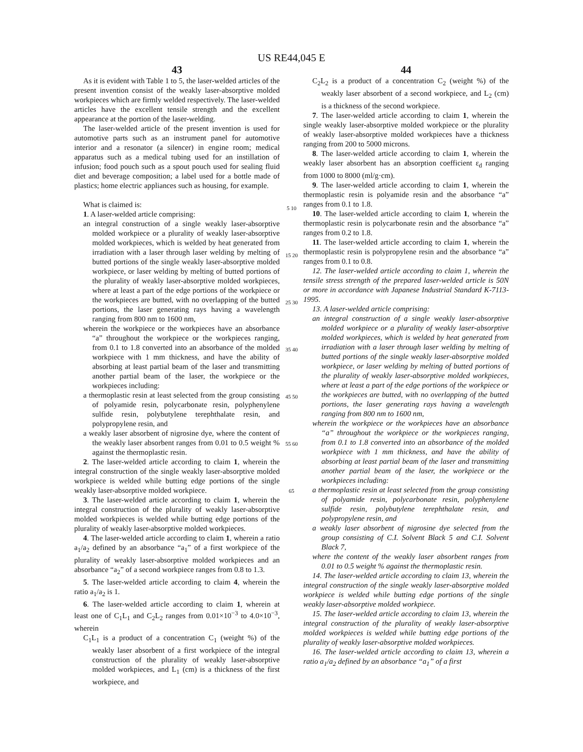US RE44,045 E
43
As it is evident with Table 1 to 5, the laser-welded articles of the present invention consist of the weakly laser-absorptive molded workpieces which are firmly welded respectively. The laser-welded articles have the excellent tensile strength and the excellent appearance at the portion of the laser-welding.
The laser-welded article of the present invention is used for automotive parts such as an instrument panel for automotive interior and a resonator (a silencer) in engine room; medical apparatus such as a medical tubing used for an instillation of infusion; food pouch such as a spout pouch used for sealing fluid diet and beverage composition; a label used for a bottle made of plastics; home electric appliances such as housing, for example.
What is claimed is:
1. A laser-welded article comprising:
an integral construction of a single weakly laser-absorptive molded workpiece or a plurality of weakly laser-absorptive molded workpieces, which is welded by heat generated from irradiation with a laser through laser welding by melting of butted portions of the single weakly laser-absorptive molded workpiece, or laser welding by melting of butted portions of the plurality of weakly laser-absorptive molded workpieces, where at least a part of the edge portions of the workpiece or the workpieces are butted, with no overlapping of the butted portions, the laser generating rays having a wavelength ranging from 800 nm to 1600 nm,
wherein the workpiece or the workpieces have an absorbance “a” throughout the workpiece or the workpieces ranging, from 0.1 to 1.8 converted into an absorbance of the molded workpiece with 1 mm thickness, and have the ability of absorbing at least partial beam of the laser and transmitting another partial beam of the laser, the workpiece or the workpieces including:
a thermoplastic resin at least selected from the group consisting of polyamide resin, polycarbonate resin, polyphenylene sulfide resin, polybutylene terephthalate resin, and polypropylene resin, and
a weakly laser absorbent of nigrosine dye, where the content of the weakly laser absorbent ranges from 0.01 to 0.5 weight % against the thermoplastic resin.
2. The laser-welded article according to claim 1, wherein the integral construction of the single weakly laser-absorptive molded workpiece is welded while butting edge portions of the single weakly laser-absorptive molded workpiece.
3. The laser-welded article according to claim 1, wherein the integral construction of the plurality of weakly laser-absorptive molded workpieces is welded while butting edge portions of the plurality of weakly laser-absorptive molded workpieces.
4. The laser-welded article according to claim 1, wherein a ratio a<sub>1</sub>/a<sub>2</sub> defined by an absorbance “a<sub>1</sub>” of a first workpiece of the plurality of weakly laser-absorptive molded workpieces and an absorbance “a<sub>2</sub>” of a second workpiece ranges from 0.8 to 1.3.
5. The laser-welded article according to claim 4, wherein the ratio a<sub>1</sub>/a<sub>2</sub> is 1.
6. The laser-welded article according to claim 1, wherein at least one of C<sub>1</sub>L<sub>1</sub> and C<sub>2</sub>L<sub>2</sub> ranges from 0.01×10<sup>−3</sup> to 4.0×10<sup>−3</sup>, wherein
C<sub>1</sub>L<sub>1</sub> is a product of a concentration C<sub>1</sub> (weight %) of the weakly laser absorbent of a first workpiece of the integral construction of the plurality of weakly laser-absorptive molded workpieces, and L<sub>1</sub> (cm) is a thickness of the first workpiece, and
5 10 15 20 25 30 35 40 45 50 55 60 65
44
C<sub>2</sub>L<sub>2</sub> is a product of a concentration C<sub>2</sub> (weight %) of the weakly laser absorbent of a second workpiece, and L<sub>2</sub> (cm) is a thickness of the second workpiece.
7. The laser-welded article according to claim 1, wherein the single weakly laser-absorptive molded workpiece or the plurality of weakly laser-absorptive molded workpieces have a thickness ranging from 200 to 5000 microns.
8. The laser-welded article according to claim 1, wherein the weakly laser absorbent has an absorption coefficient ε<sub>d</sub> ranging from 1000 to 8000 (ml/g·cm).
9. The laser-welded article according to claim 1, wherein the thermoplastic resin is polyamide resin and the absorbance “a” ranges from 0.1 to 1.8.
10. The laser-welded article according to claim 1, wherein the thermoplastic resin is polycarbonate resin and the absorbance “a” ranges from 0.2 to 1.8.
11. The laser-welded article according to claim 1, wherein the thermoplastic resin is polypropylene resin and the absorbance “a” ranges from 0.1 to 0.8.
12. The laser-welded article according to claim 1, wherein the tensile stress strength of the prepared laser-welded article is 50N or more in accordance with Japanese Industrial Standard K-7113-1995.
13. A laser-welded article comprising:
an integral construction of a single weakly laser-absorptive molded workpiece or a plurality of weakly laser-absorptive molded workpieces, which is welded by heat generated from irradiation with a laser through laser welding by melting of butted portions of the single weakly laser-absorptive molded workpiece, or laser welding by melting of butted portions of the plurality of weakly laser-absorptive molded workpieces, where at least a part of the edge portions of the workpiece or the workpieces are butted, with no overlapping of the butted portions, the laser generating rays having a wavelength ranging from 800 nm to 1600 nm,
wherein the workpiece or the workpieces have an absorbance “a” throughout the workpiece or the workpieces ranging, from 0.1 to 1.8 converted into an absorbance of the molded workpiece with 1 mm thickness, and have the ability of absorbing at least partial beam of the laser and transmitting another partial beam of the laser, the workpiece or the workpieces including:
a thermoplastic resin at least selected from the group consisting of polyamide resin, polycarbonate resin, polyphenylene sulfide resin, polybutylene terephthalate resin, and polypropylene resin, and
a weakly laser absorbent of nigrosine dye selected from the group consisting of C.I. Solvent Black 5 and C.I. Solvent Black 7,
where the content of the weakly laser absorbent ranges from 0.01 to 0.5 weight % against the thermoplastic resin.
14. The laser-welded article according to claim 13, wherein the integral construction of the single weakly laser-absorptive molded workpiece is welded while butting edge portions of the single weakly laser-absorptive molded workpiece.
15. The laser-welded article according to claim 13, wherein the integral construction of the plurality of weakly laser-absorptive molded workpieces is welded while butting edge portions of the plurality of weakly laser-absorptive molded workpieces.
16. The laser-welded article according to claim 13, wherein a ratio a<sub>1</sub>/a<sub>2</sub> defined by an absorbance “a<sub>1</sub>” of a first